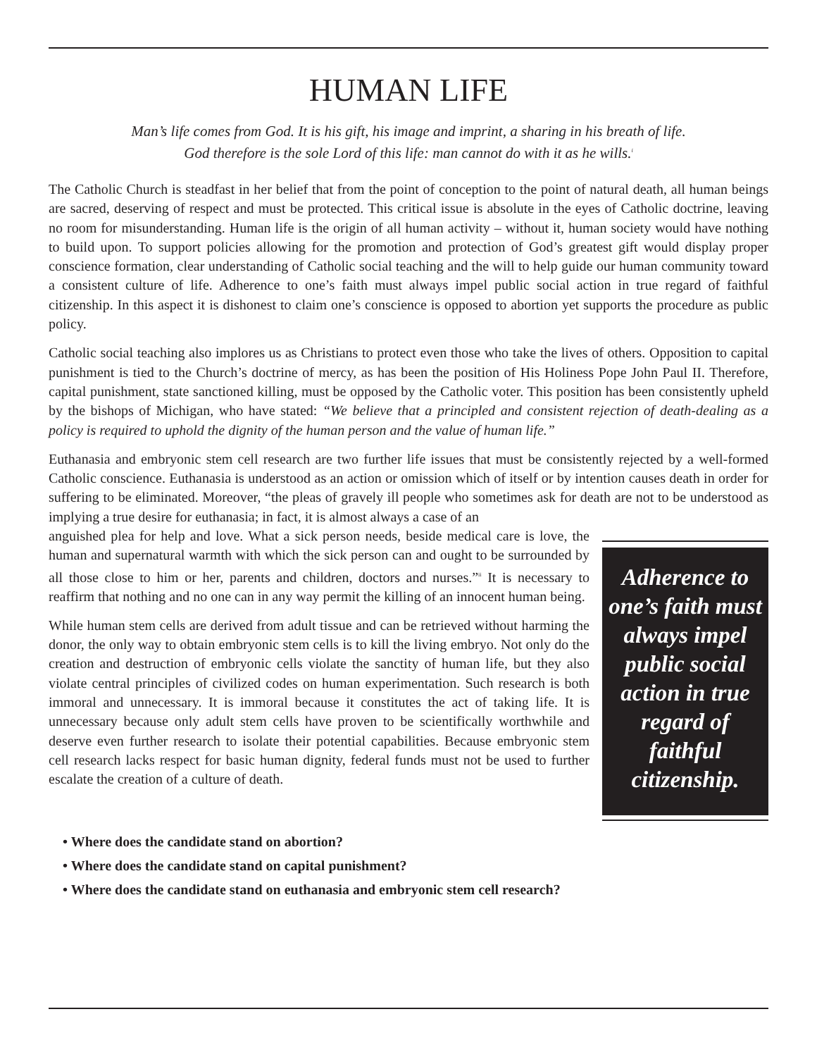HUMAN LIFE
Man’s life comes from God. It is his gift, his image and imprint, a sharing in his breath of life.
God therefore is the sole Lord of this life: man cannot do with it as he wills.<sup>i</sup>
The Catholic Church is steadfast in her belief that from the point of conception to the point of natural death, all human beings are sacred, deserving of respect and must be protected. This critical issue is absolute in the eyes of Catholic doctrine, leaving no room for misunderstanding. Human life is the origin of all human activity – without it, human society would have nothing to build upon. To support policies allowing for the promotion and protection of God’s greatest gift would display proper conscience formation, clear understanding of Catholic social teaching and the will to help guide our human community toward a consistent culture of life. Adherence to one’s faith must always impel public social action in true regard of faithful citizenship. In this aspect it is dishonest to claim one’s conscience is opposed to abortion yet supports the procedure as public policy.
Catholic social teaching also implores us as Christians to protect even those who take the lives of others. Opposition to capital punishment is tied to the Church’s doctrine of mercy, as has been the position of His Holiness Pope John Paul II. Therefore, capital punishment, state sanctioned killing, must be opposed by the Catholic voter. This position has been consistently upheld by the bishops of Michigan, who have stated: “We believe that a principled and consistent rejection of death-dealing as a policy is required to uphold the dignity of the human person and the value of human life.”
Euthanasia and embryonic stem cell research are two further life issues that must be consistently rejected by a well-formed Catholic conscience. Euthanasia is understood as an action or omission which of itself or by intention causes death in order for suffering to be eliminated. Moreover, “the pleas of gravely ill people who sometimes ask for death are not to be understood as implying a true desire for euthanasia; in fact, it is almost always a case of an
Adherence to one’s faith must always impel public social action in true regard of faithful citizenship.
anguished plea for help and love. What a sick person needs, beside medical care is love, the human and supernatural warmth with which the sick person can and ought to be surrounded by all those close to him or her, parents and children, doctors and nurses.”<sup>ii</sup> It is necessary to reaffirm that nothing and no one can in any way permit the killing of an innocent human being.
While human stem cells are derived from adult tissue and can be retrieved without harming the donor, the only way to obtain embryonic stem cells is to kill the living embryo. Not only do the creation and destruction of embryonic cells violate the sanctity of human life, but they also violate central principles of civilized codes on human experimentation. Such research is both immoral and unnecessary. It is immoral because it constitutes the act of taking life. It is unnecessary because only adult stem cells have proven to be scientifically worthwhile and deserve even further research to isolate their potential capabilities. Because embryonic stem cell research lacks respect for basic human dignity, federal funds must not be used to further escalate the creation of a culture of death.
• Where does the candidate stand on abortion?
• Where does the candidate stand on capital punishment?
• Where does the candidate stand on euthanasia and embryonic stem cell research?